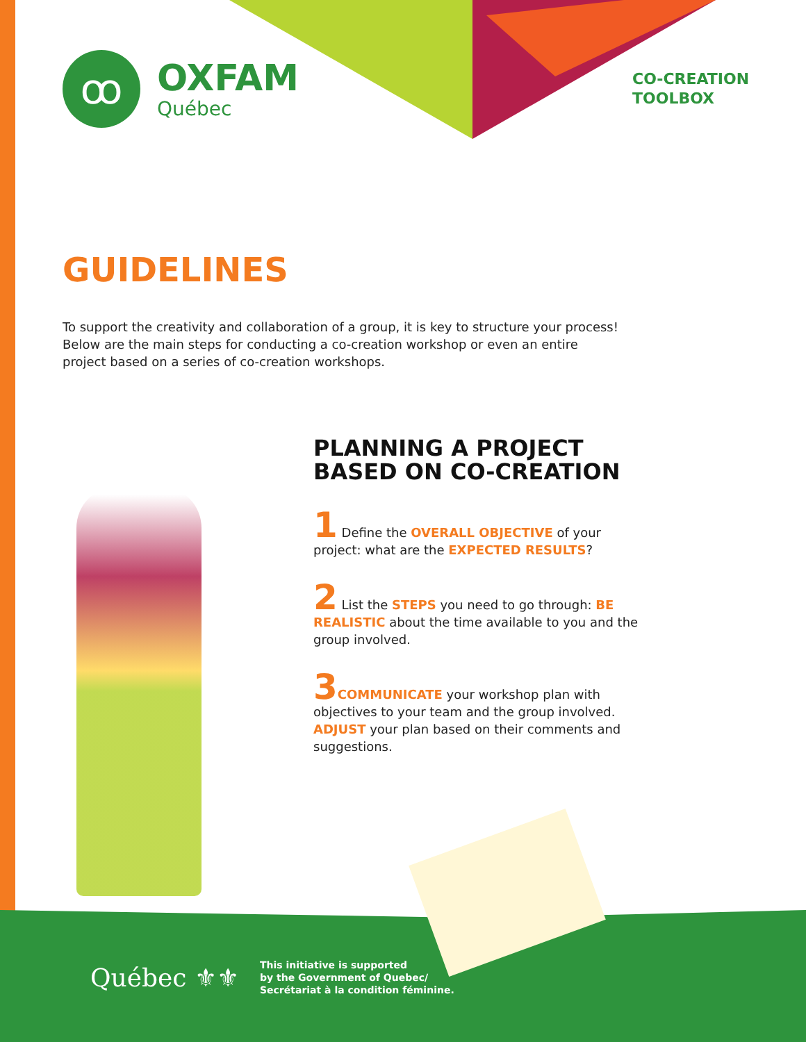ꝏ
OXFAM
Québec
CO-CREATION
TOOLBOX
GUIDELINES
To support the creativity and collaboration of a group, it is key to structure your process! Below are the main steps for conducting a co-creation workshop or even an entire project based on a series of co-creation workshops.
PLANNING A PROJECT BASED ON CO-CREATION
1 Define the OVERALL OBJECTIVE of your project: what are the EXPECTED RESULTS?
2 List the STEPS you need to go through: BE REALISTIC about the time available to you and the group involved.
3 COMMUNICATE your workshop plan with objectives to your team and the group involved. ADJUST your plan based on their comments and suggestions.
Québec ⚜⚜
This initiative is supported
by the Government of Quebec/
Secrétariat à la condition féminine.